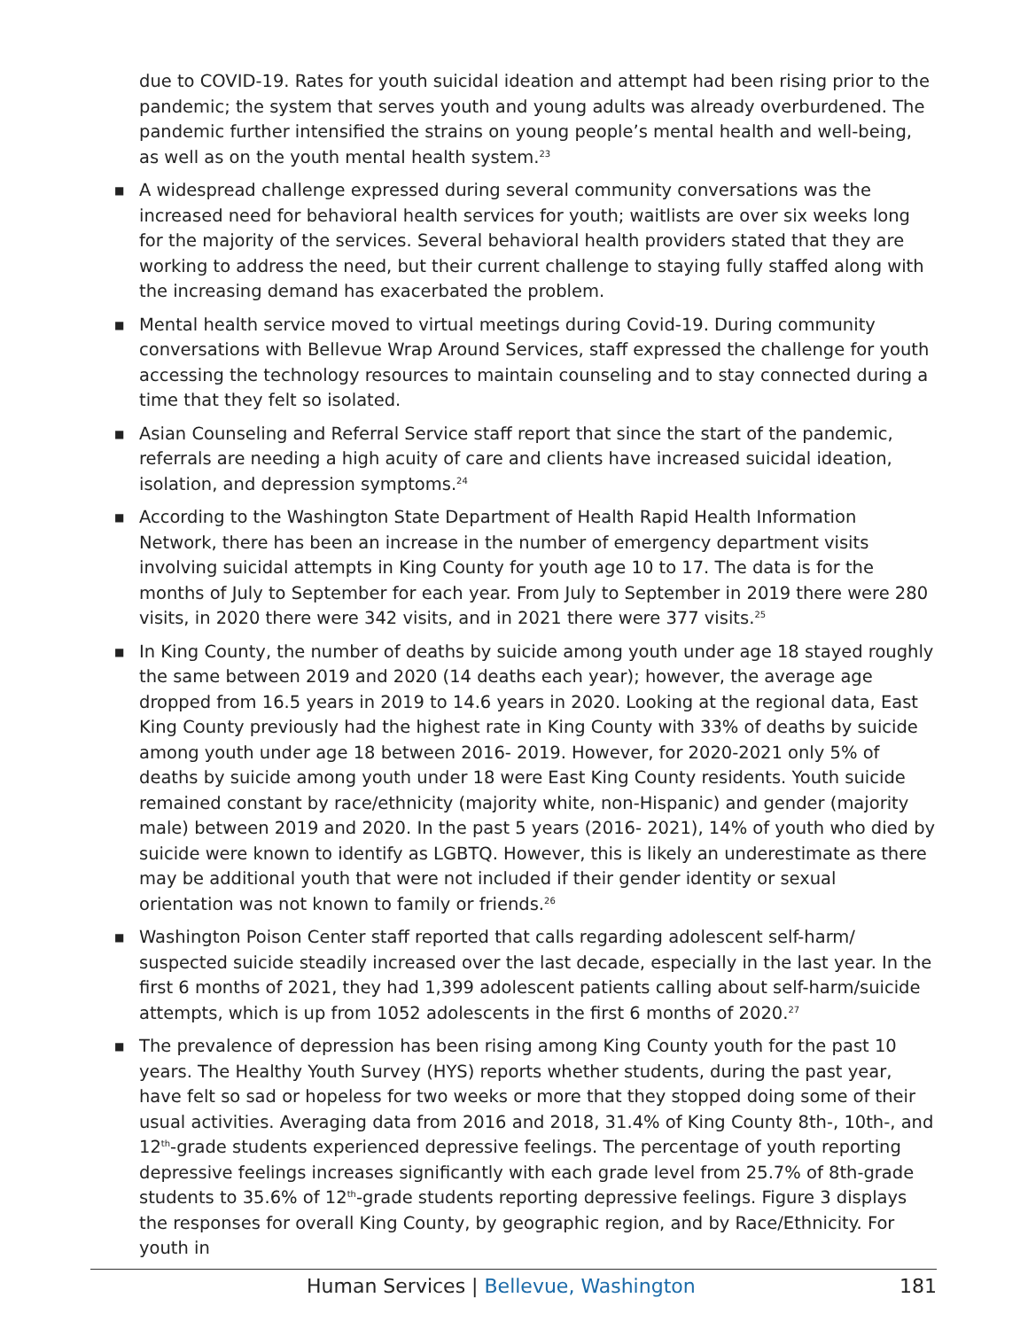due to COVID-19. Rates for youth suicidal ideation and attempt had been rising prior to the pandemic; the system that serves youth and young adults was already overburdened. The pandemic further intensified the strains on young people’s mental health and well-being, as well as on the youth mental health system.<sup>23</sup>
■ A widespread challenge expressed during several community conversations was the increased need for behavioral health services for youth; waitlists are over six weeks long for the majority of the services. Several behavioral health providers stated that they are working to address the need, but their current challenge to staying fully staffed along with the increasing demand has exacerbated the problem.
■ Mental health service moved to virtual meetings during Covid-19. During community conversations with Bellevue Wrap Around Services, staff expressed the challenge for youth accessing the technology resources to maintain counseling and to stay connected during a time that they felt so isolated.
■ Asian Counseling and Referral Service staff report that since the start of the pandemic, referrals are needing a high acuity of care and clients have increased suicidal ideation, isolation, and depression symptoms.<sup>24</sup>
■ According to the Washington State Department of Health Rapid Health Information Network, there has been an increase in the number of emergency department visits involving suicidal attempts in King County for youth age 10 to 17. The data is for the months of July to September for each year. From July to September in 2019 there were 280 visits, in 2020 there were 342 visits, and in 2021 there were 377 visits.<sup>25</sup>
■ In King County, the number of deaths by suicide among youth under age 18 stayed roughly the same between 2019 and 2020 (14 deaths each year); however, the average age dropped from 16.5 years in 2019 to 14.6 years in 2020. Looking at the regional data, East King County previously had the highest rate in King County with 33% of deaths by suicide among youth under age 18 between 2016- 2019. However, for 2020-2021 only 5% of deaths by suicide among youth under 18 were East King County residents. Youth suicide remained constant by race/ethnicity (majority white, non-Hispanic) and gender (majority male) between 2019 and 2020. In the past 5 years (2016- 2021), 14% of youth who died by suicide were known to identify as LGBTQ. However, this is likely an underestimate as there may be additional youth that were not included if their gender identity or sexual orientation was not known to family or friends.<sup>26</sup>
■ Washington Poison Center staff reported that calls regarding adolescent self-harm/ suspected suicide steadily increased over the last decade, especially in the last year. In the first 6 months of 2021, they had 1,399 adolescent patients calling about self-harm/suicide attempts, which is up from 1052 adolescents in the first 6 months of 2020.<sup>27</sup>
■ The prevalence of depression has been rising among King County youth for the past 10 years. The Healthy Youth Survey (HYS) reports whether students, during the past year, have felt so sad or hopeless for two weeks or more that they stopped doing some of their usual activities. Averaging data from 2016 and 2018, 31.4% of King County 8th-, 10th-, and 12<sup>th</sup>-grade students experienced depressive feelings. The percentage of youth reporting depressive feelings increases significantly with each grade level from 25.7% of 8th-grade students to 35.6% of 12<sup>th</sup>-grade students reporting depressive feelings. Figure 3 displays the responses for overall King County, by geographic region, and by Race/Ethnicity. For youth in
Human Services | Bellevue, Washington 181